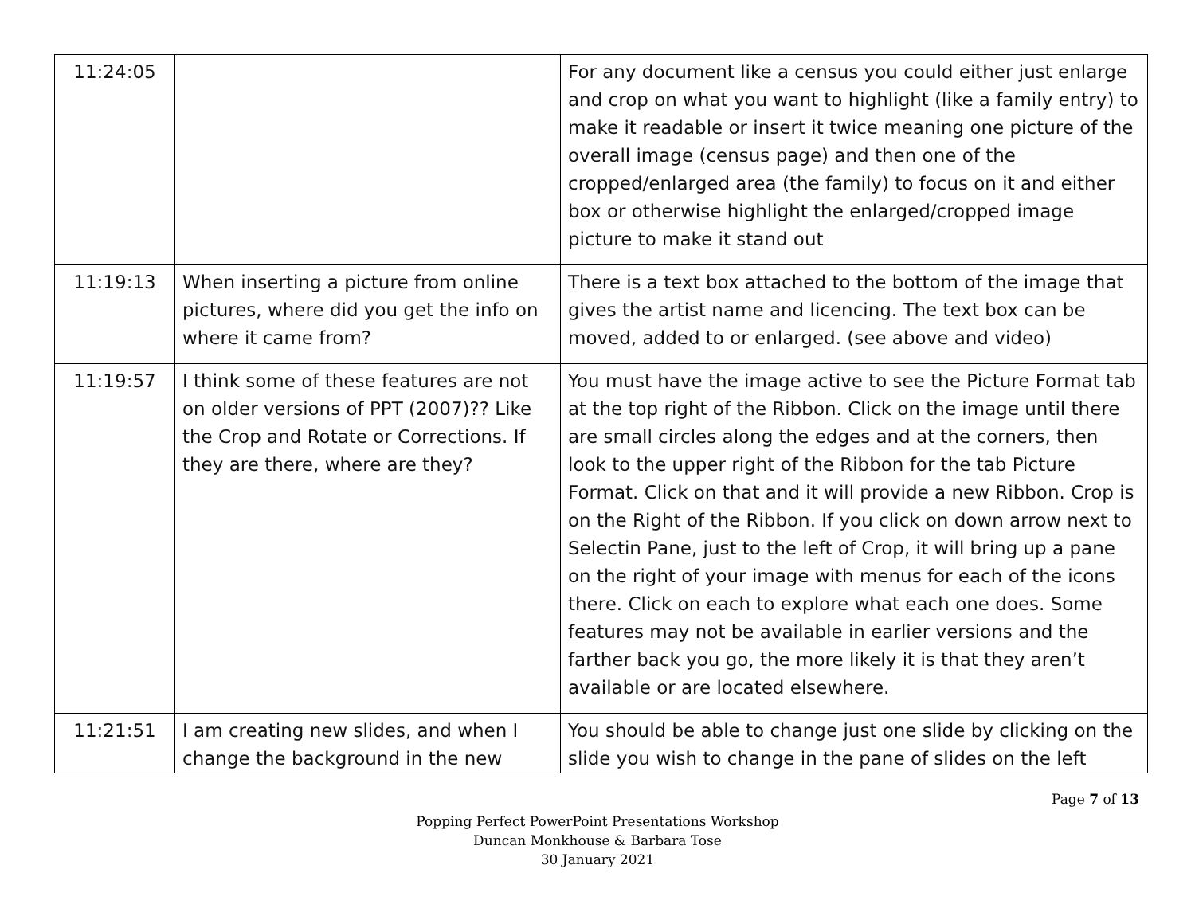| 11:24:05 | | For any document like a census you could either just enlarge and crop on what you want to highlight (like a family entry) to make it readable or insert it twice meaning one picture of the overall image (census page) and then one of the cropped/enlarged area (the family) to focus on it and either box or otherwise highlight the enlarged/cropped image picture to make it stand out |
| 11:19:13 | When inserting a picture from online pictures, where did you get the info on where it came from? | There is a text box attached to the bottom of the image that gives the artist name and licencing. The text box can be moved, added to or enlarged. (see above and video) |
| 11:19:57 | I think some of these features are not on older versions of PPT (2007)?? Like the Crop and Rotate or Corrections. If they are there, where are they? | You must have the image active to see the Picture Format tab at the top right of the Ribbon. Click on the image until there are small circles along the edges and at the corners, then look to the upper right of the Ribbon for the tab Picture Format. Click on that and it will provide a new Ribbon. Crop is on the Right of the Ribbon. If you click on down arrow next to Selectin Pane, just to the left of Crop, it will bring up a pane on the right of your image with menus for each of the icons there. Click on each to explore what each one does. Some features may not be available in earlier versions and the farther back you go, the more likely it is that they aren’t available or are located elsewhere. |
| 11:21:51 | I am creating new slides, and when I change the background in the new | You should be able to change just one slide by clicking on the slide you wish to change in the pane of slides on the left |
Page 7 of 13
Popping Perfect PowerPoint Presentations Workshop
Duncan Monkhouse & Barbara Tose
30 January 2021